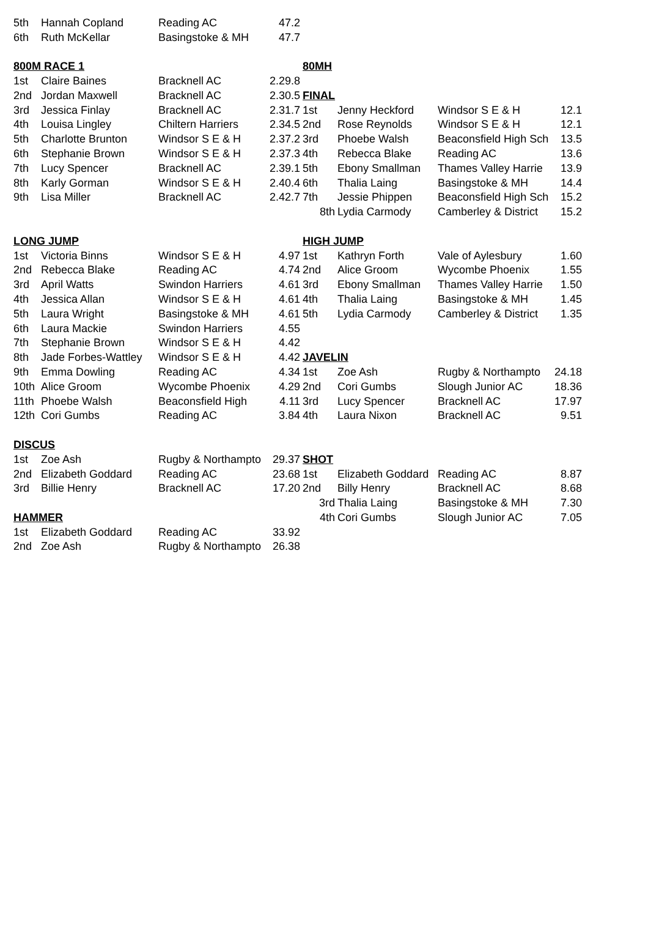| 5th | Hannah Copland | Reading AC | 47.2 | | | | |
| 6th | Ruth McKellar | Basingstoke & MH | 47.7 | | | | |
| 800M RACE 1 | | | | 80MH | | | |
| 1st | Claire Baines | Bracknell AC | 2.29.8 | | | | |
| 2nd | Jordan Maxwell | Bracknell AC | 2.30.5 | FINAL | | | |
| 3rd | Jessica Finlay | Bracknell AC | 2.31.7 | 1st | Jenny Heckford | Windsor S E & H | 12.1 |
| 4th | Louisa Lingley | Chiltern Harriers | 2.34.5 | 2nd | Rose Reynolds | Windsor S E & H | 12.1 |
| 5th | Charlotte Brunton | Windsor S E & H | 2.37.2 | 3rd | Phoebe Walsh | Beaconsfield High Sch | 13.5 |
| 6th | Stephanie Brown | Windsor S E & H | 2.37.3 | 4th | Rebecca Blake | Reading AC | 13.6 |
| 7th | Lucy Spencer | Bracknell AC | 2.39.1 | 5th | Ebony Smallman | Thames Valley Harrie | 13.9 |
| 8th | Karly Gorman | Windsor S E & H | 2.40.4 | 6th | Thalia Laing | Basingstoke & MH | 14.4 |
| 9th | Lisa Miller | Bracknell AC | 2.42.7 | 7th | Jessie Phippen | Beaconsfield High Sch | 15.2 |
| | | | | 8th | Lydia Carmody | Camberley & District | 15.2 |
| LONG JUMP | | | | HIGH JUMP | | | |
| 1st | Victoria Binns | Windsor S E & H | 4.97 | 1st | Kathryn Forth | Vale of Aylesbury | 1.60 |
| 2nd | Rebecca Blake | Reading AC | 4.74 | 2nd | Alice Groom | Wycombe Phoenix | 1.55 |
| 3rd | April Watts | Swindon Harriers | 4.61 | 3rd | Ebony Smallman | Thames Valley Harrie | 1.50 |
| 4th | Jessica Allan | Windsor S E & H | 4.61 | 4th | Thalia Laing | Basingstoke & MH | 1.45 |
| 5th | Laura Wright | Basingstoke & MH | 4.61 | 5th | Lydia Carmody | Camberley & District | 1.35 |
| 6th | Laura Mackie | Swindon Harriers | 4.55 | | | | |
| 7th | Stephanie Brown | Windsor S E & H | 4.42 | | | | |
| 8th | Jade Forbes-Wattley | Windsor S E & H | 4.42 | JAVELIN | | | |
| 9th | Emma Dowling | Reading AC | 4.34 | 1st | Zoe Ash | Rugby & Northampto | 24.18 |
| 10th | Alice Groom | Wycombe Phoenix | 4.29 | 2nd | Cori Gumbs | Slough Junior AC | 18.36 |
| 11th | Phoebe Walsh | Beaconsfield High | 4.11 | 3rd | Lucy Spencer | Bracknell AC | 17.97 |
| 12th | Cori Gumbs | Reading AC | 3.84 | 4th | Laura Nixon | Bracknell AC | 9.51 |
| DISCUS | | | | | | | |
| 1st | Zoe Ash | Rugby & Northampto | 29.37 | SHOT | | | |
| 2nd | Elizabeth Goddard | Reading AC | 23.68 | 1st | Elizabeth Goddard | Reading AC | 8.87 |
| 3rd | Billie Henry | Bracknell AC | 17.20 | 2nd | Billy Henry | Bracknell AC | 8.68 |
| | | | | 3rd | Thalia Laing | Basingstoke & MH | 7.30 |
| HAMMER | | | | 4th | Cori Gumbs | Slough Junior AC | 7.05 |
| 1st | Elizabeth Goddard | Reading AC | 33.92 | | | | |
| 2nd | Zoe Ash | Rugby & Northampto | 26.38 | | | | |